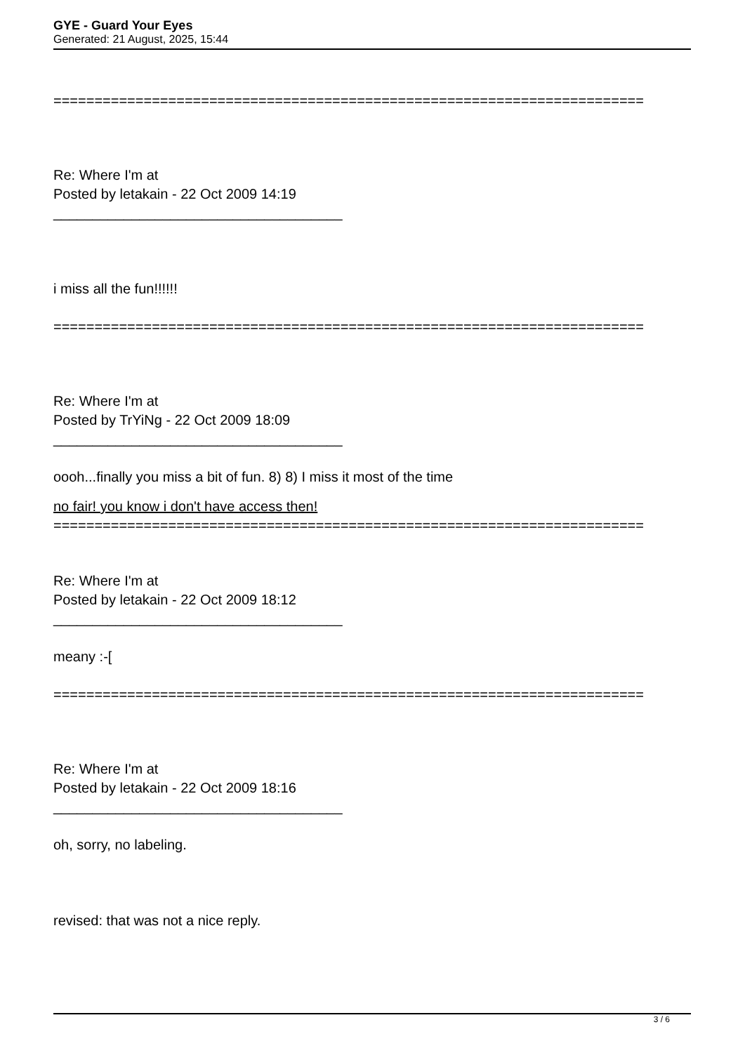GYE - Guard Your Eyes
Generated: 21 August, 2025, 15:44
========================================================================
Re: Where I'm at
Posted by letakain - 22 Oct 2009 14:19
_____________________________________
i miss all the fun!!!!!!
========================================================================
Re: Where I'm at
Posted by TrYiNg - 22 Oct 2009 18:09
_____________________________________
oooh...finally you miss a bit of fun. 8) 8) I miss it most of the time
no fair! you know i don't have access then!
========================================================================
Re: Where I'm at
Posted by letakain - 22 Oct 2009 18:12
_____________________________________
meany :-[
========================================================================
Re: Where I'm at
Posted by letakain - 22 Oct 2009 18:16
_____________________________________
oh, sorry, no labeling.
revised: that was not a nice reply.
3 / 6